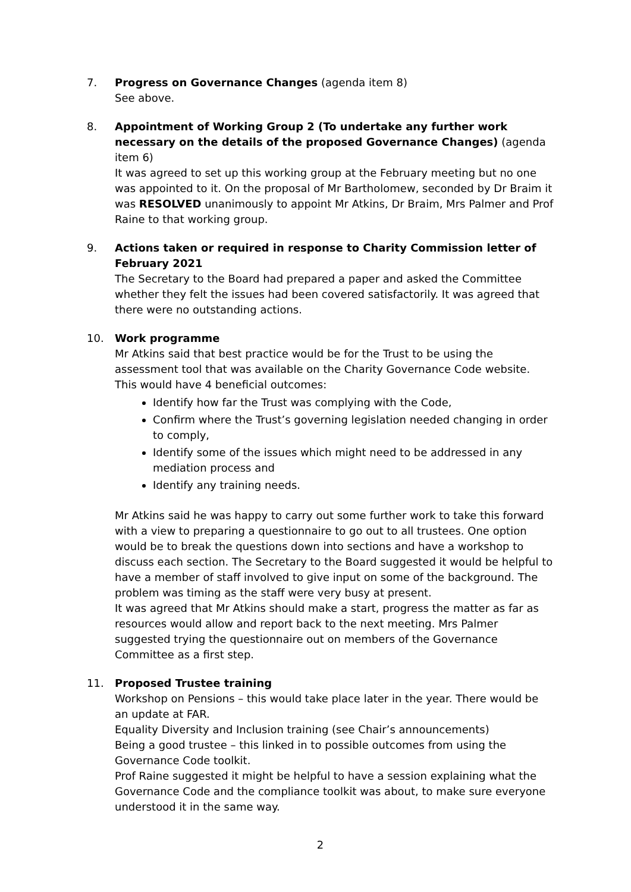7. Progress on Governance Changes (agenda item 8)
See above.
8. Appointment of Working Group 2 (To undertake any further work necessary on the details of the proposed Governance Changes) (agenda item 6)
It was agreed to set up this working group at the February meeting but no one was appointed to it. On the proposal of Mr Bartholomew, seconded by Dr Braim it was RESOLVED unanimously to appoint Mr Atkins, Dr Braim, Mrs Palmer and Prof Raine to that working group.
9. Actions taken or required in response to Charity Commission letter of February 2021
The Secretary to the Board had prepared a paper and asked the Committee whether they felt the issues had been covered satisfactorily. It was agreed that there were no outstanding actions.
10. Work programme
Mr Atkins said that best practice would be for the Trust to be using the assessment tool that was available on the Charity Governance Code website. This would have 4 beneficial outcomes:
Identify how far the Trust was complying with the Code,
Confirm where the Trust’s governing legislation needed changing in order to comply,
Identify some of the issues which might need to be addressed in any mediation process and
Identify any training needs.
Mr Atkins said he was happy to carry out some further work to take this forward with a view to preparing a questionnaire to go out to all trustees. One option would be to break the questions down into sections and have a workshop to discuss each section. The Secretary to the Board suggested it would be helpful to have a member of staff involved to give input on some of the background. The problem was timing as the staff were very busy at present.
It was agreed that Mr Atkins should make a start, progress the matter as far as resources would allow and report back to the next meeting. Mrs Palmer suggested trying the questionnaire out on members of the Governance Committee as a first step.
11. Proposed Trustee training
Workshop on Pensions – this would take place later in the year. There would be an update at FAR.
Equality Diversity and Inclusion training (see Chair’s announcements)
Being a good trustee – this linked in to possible outcomes from using the Governance Code toolkit.
Prof Raine suggested it might be helpful to have a session explaining what the Governance Code and the compliance toolkit was about, to make sure everyone understood it in the same way.
2